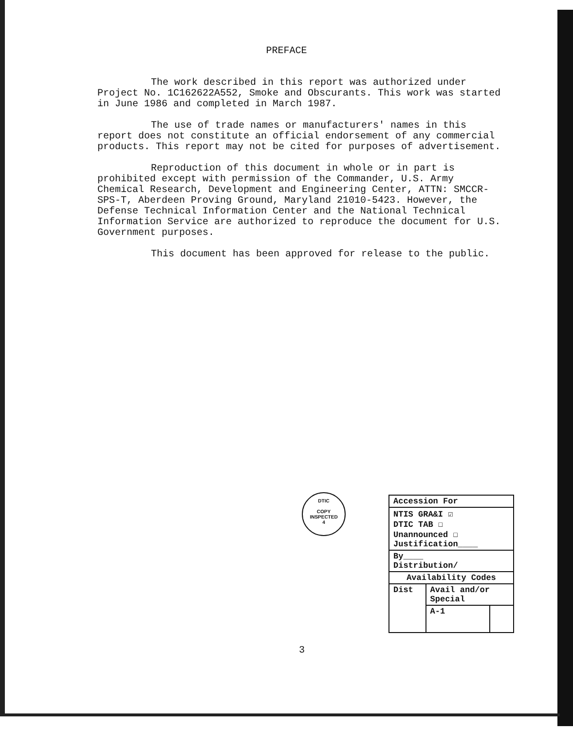PREFACE
The work described in this report was authorized under Project No. 1C162622A552, Smoke and Obscurants. This work was started in June 1986 and completed in March 1987.
The use of trade names or manufacturers' names in this report does not constitute an official endorsement of any commercial products. This report may not be cited for purposes of advertisement.
Reproduction of this document in whole or in part is prohibited except with permission of the Commander, U.S. Army Chemical Research, Development and Engineering Center, ATTN: SMCCR-SPS-T, Aberdeen Proving Ground, Maryland 21010-5423. However, the Defense Technical Information Center and the National Technical Information Service are authorized to reproduce the document for U.S. Government purposes.
This document has been approved for release to the public.
DTIC
COPY
INSPECTED
4
3
| Accession For | | |
| NTIS GRA&I ☑ DTIC TAB ☐ Unannounced ☐ Justification____ | | |
| By____ Distribution/ | | |
| Availability Codes | | |
| Dist | Avail and/or Special | |
| | A-1 | |